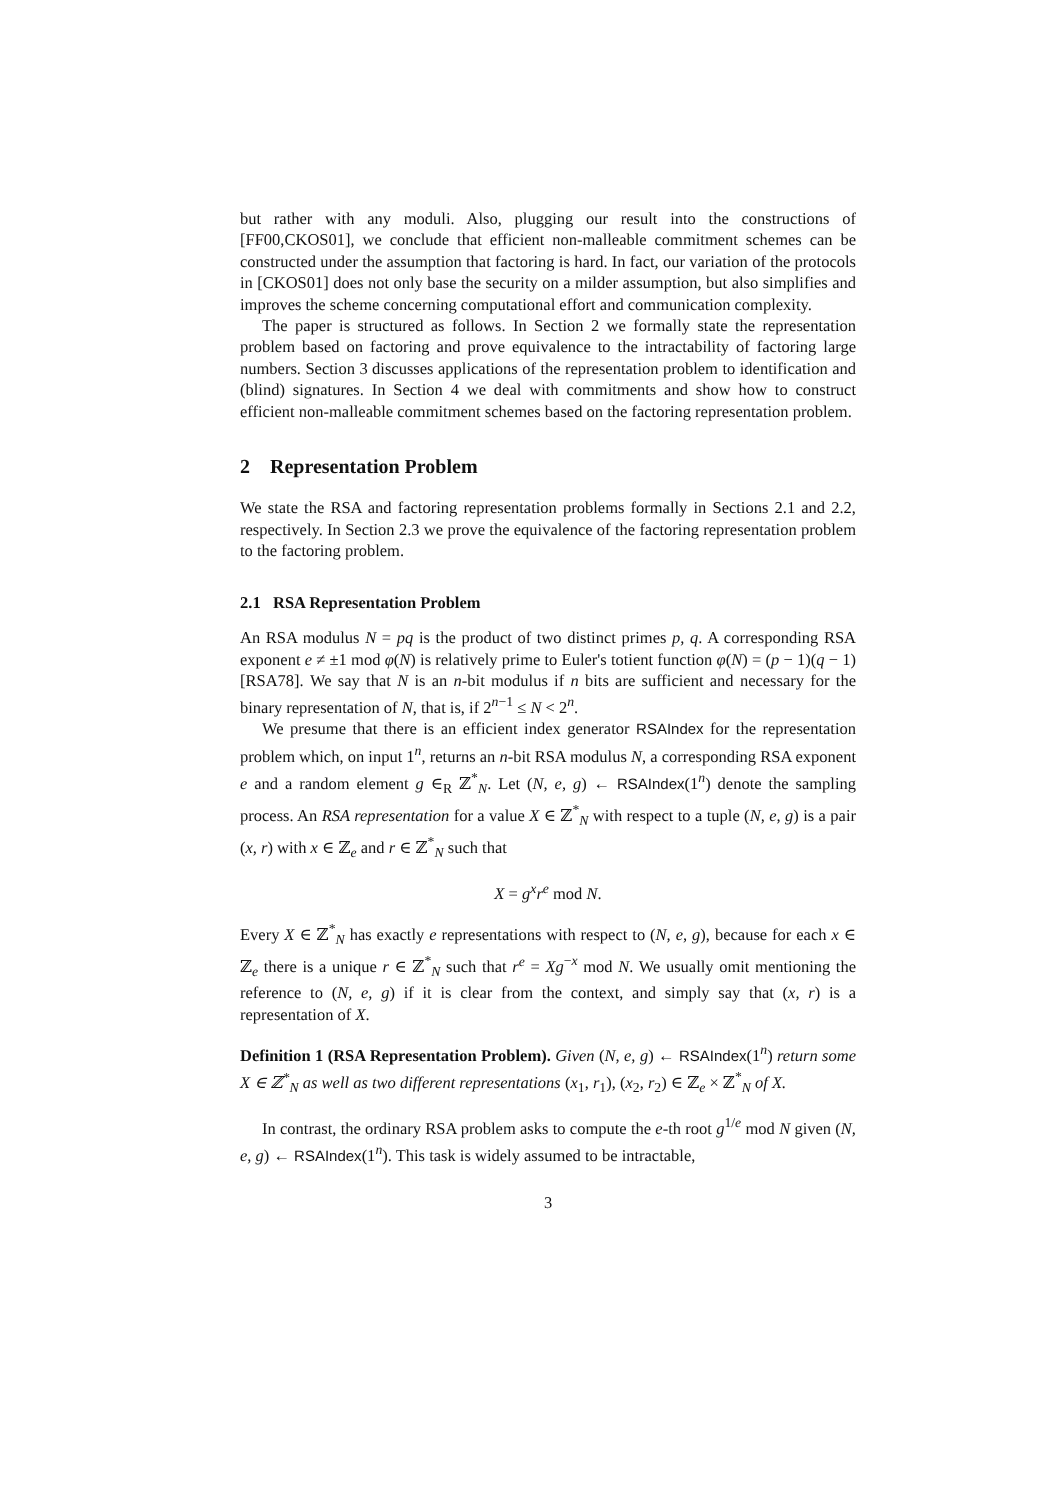but rather with any moduli. Also, plugging our result into the constructions of [FF00,CKOS01], we conclude that efficient non-malleable commitment schemes can be constructed under the assumption that factoring is hard. In fact, our variation of the protocols in [CKOS01] does not only base the security on a milder assumption, but also simplifies and improves the scheme concerning computational effort and communication complexity.
The paper is structured as follows. In Section 2 we formally state the representation problem based on factoring and prove equivalence to the intractability of factoring large numbers. Section 3 discusses applications of the representation problem to identification and (blind) signatures. In Section 4 we deal with commitments and show how to construct efficient non-malleable commitment schemes based on the factoring representation problem.
2 Representation Problem
We state the RSA and factoring representation problems formally in Sections 2.1 and 2.2, respectively. In Section 2.3 we prove the equivalence of the factoring representation problem to the factoring problem.
2.1 RSA Representation Problem
An RSA modulus N = pq is the product of two distinct primes p, q. A corresponding RSA exponent e ≠ ±1 mod φ(N) is relatively prime to Euler's totient function φ(N) = (p − 1)(q − 1) [RSA78]. We say that N is an n-bit modulus if n bits are sufficient and necessary for the binary representation of N, that is, if 2<sup>n−1</sup> ≤ N < 2<sup>n</sup>.
We presume that there is an efficient index generator RSAIndex for the representation problem which, on input 1<sup>n</sup>, returns an n-bit RSA modulus N, a corresponding RSA exponent e and a random element g ∈<sub>R</sub> ℤ<sup>*</sup><sub>N</sub>. Let (N, e, g) ← RSAIndex(1<sup>n</sup>) denote the sampling process. An RSA representation for a value X ∈ ℤ<sup>*</sup><sub>N</sub> with respect to a tuple (N, e, g) is a pair (x, r) with x ∈ ℤ<sub>e</sub> and r ∈ ℤ<sup>*</sup><sub>N</sub> such that
X = g<sup>x</sup>r<sup>e</sup> mod N.
Every X ∈ ℤ<sup>*</sup><sub>N</sub> has exactly e representations with respect to (N, e, g), because for each x ∈ ℤ<sub>e</sub> there is a unique r ∈ ℤ<sup>*</sup><sub>N</sub> such that r<sup>e</sup> = Xg<sup>−x</sup> mod N. We usually omit mentioning the reference to (N, e, g) if it is clear from the context, and simply say that (x, r) is a representation of X.
Definition 1 (RSA Representation Problem). Given (N, e, g) ← RSAIndex(1<sup>n</sup>) return some X ∈ ℤ<sup>*</sup><sub>N</sub> as well as two different representations (x<sub>1</sub>, r<sub>1</sub>), (x<sub>2</sub>, r<sub>2</sub>) ∈ ℤ<sub>e</sub> × ℤ<sup>*</sup><sub>N</sub> of X.
In contrast, the ordinary RSA problem asks to compute the e-th root g<sup>1/e</sup> mod N given (N, e, g) ← RSAIndex(1<sup>n</sup>). This task is widely assumed to be intractable,
3